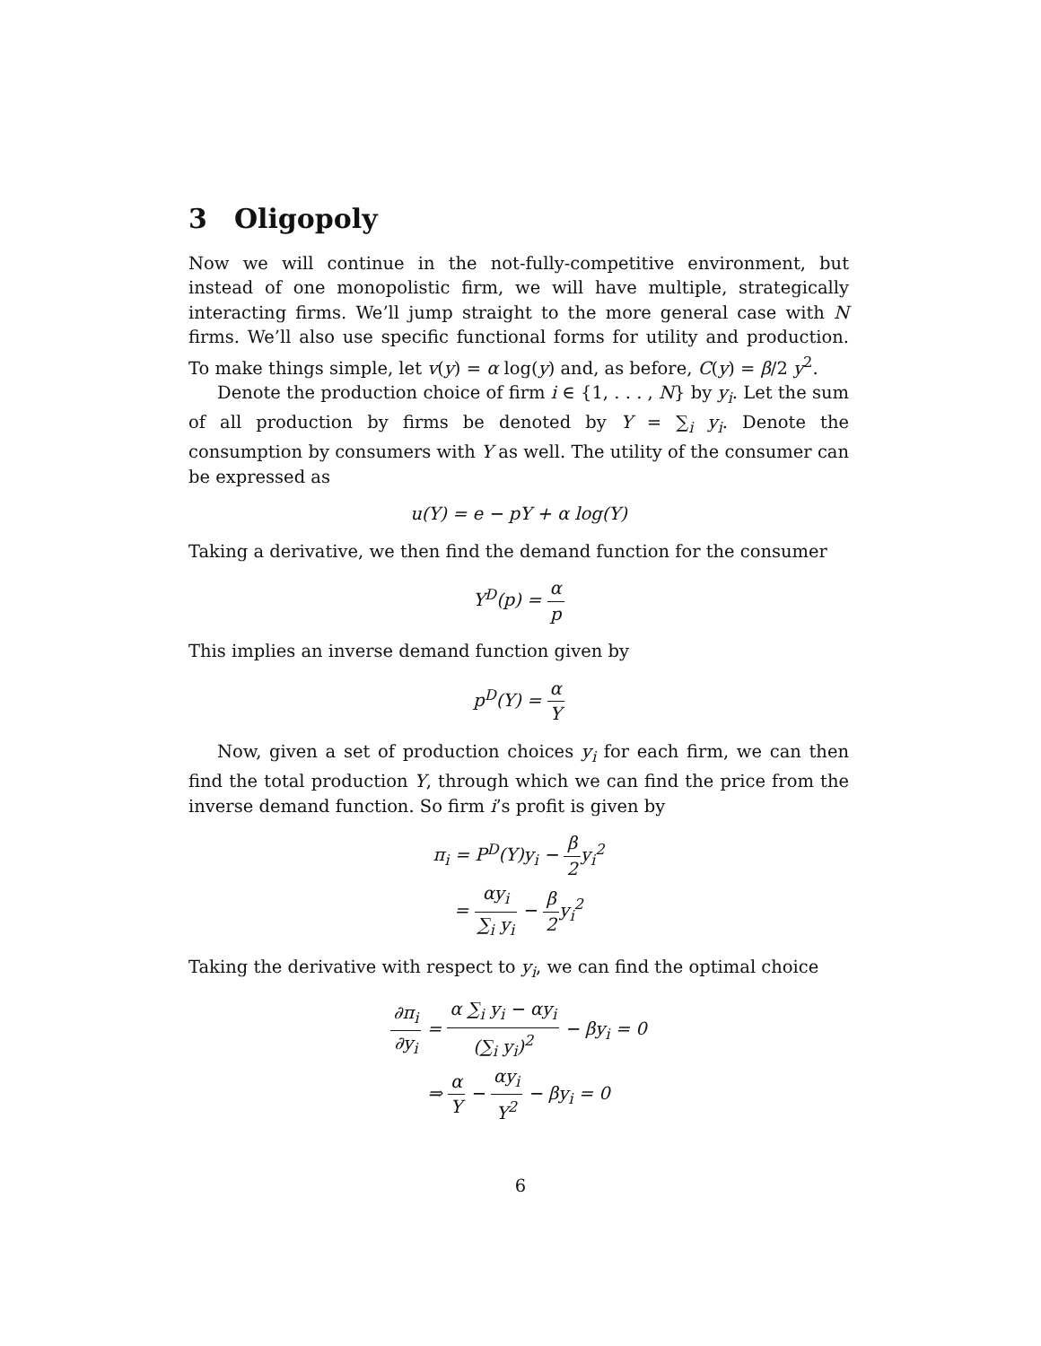3 Oligopoly
Now we will continue in the not-fully-competitive environment, but instead of one monopolistic firm, we will have multiple, strategically interacting firms. We’ll jump straight to the more general case with N firms. We’ll also use specific functional forms for utility and production. To make things simple, let v(y) = α log(y) and, as before, C(y) = β/2 y<sup>2</sup>.
Denote the production choice of firm i ∈ {1, . . . , N} by y<sub>i</sub>. Let the sum of all production by firms be denoted by Y = ∑<sub>i</sub> y<sub>i</sub>. Denote the consumption by consumers with Y as well. The utility of the consumer can be expressed as
u(Y) = e − pY + α log(Y)
Taking a derivative, we then find the demand function for the consumer
Y<sup>D</sup>(p) = α p
This implies an inverse demand function given by
p<sup>D</sup>(Y) = α Y
Now, given a set of production choices y<sub>i</sub> for each firm, we can then find the total production Y, through which we can find the price from the inverse demand function. So firm i’s profit is given by
π<sub>i</sub> = P<sup>D</sup>(Y)y<sub>i</sub> − β 2y<sub>i</sub><sup>2</sup>
= αy<sub>i</sub> ∑<sub>i</sub> y<sub>i</sub> − β 2y<sub>i</sub><sup>2</sup>
Taking the derivative with respect to y<sub>i</sub>, we can find the optimal choice
∂π<sub>i</sub> ∂y<sub>i</sub> = α ∑<sub>i</sub> y<sub>i</sub> − αy<sub>i</sub> (∑<sub>i</sub> y<sub>i</sub>)<sup>2</sup> − βy<sub>i</sub> = 0
⇒ α Y − αy<sub>i</sub> Y<sup>2</sup> − βy<sub>i</sub> = 0
6